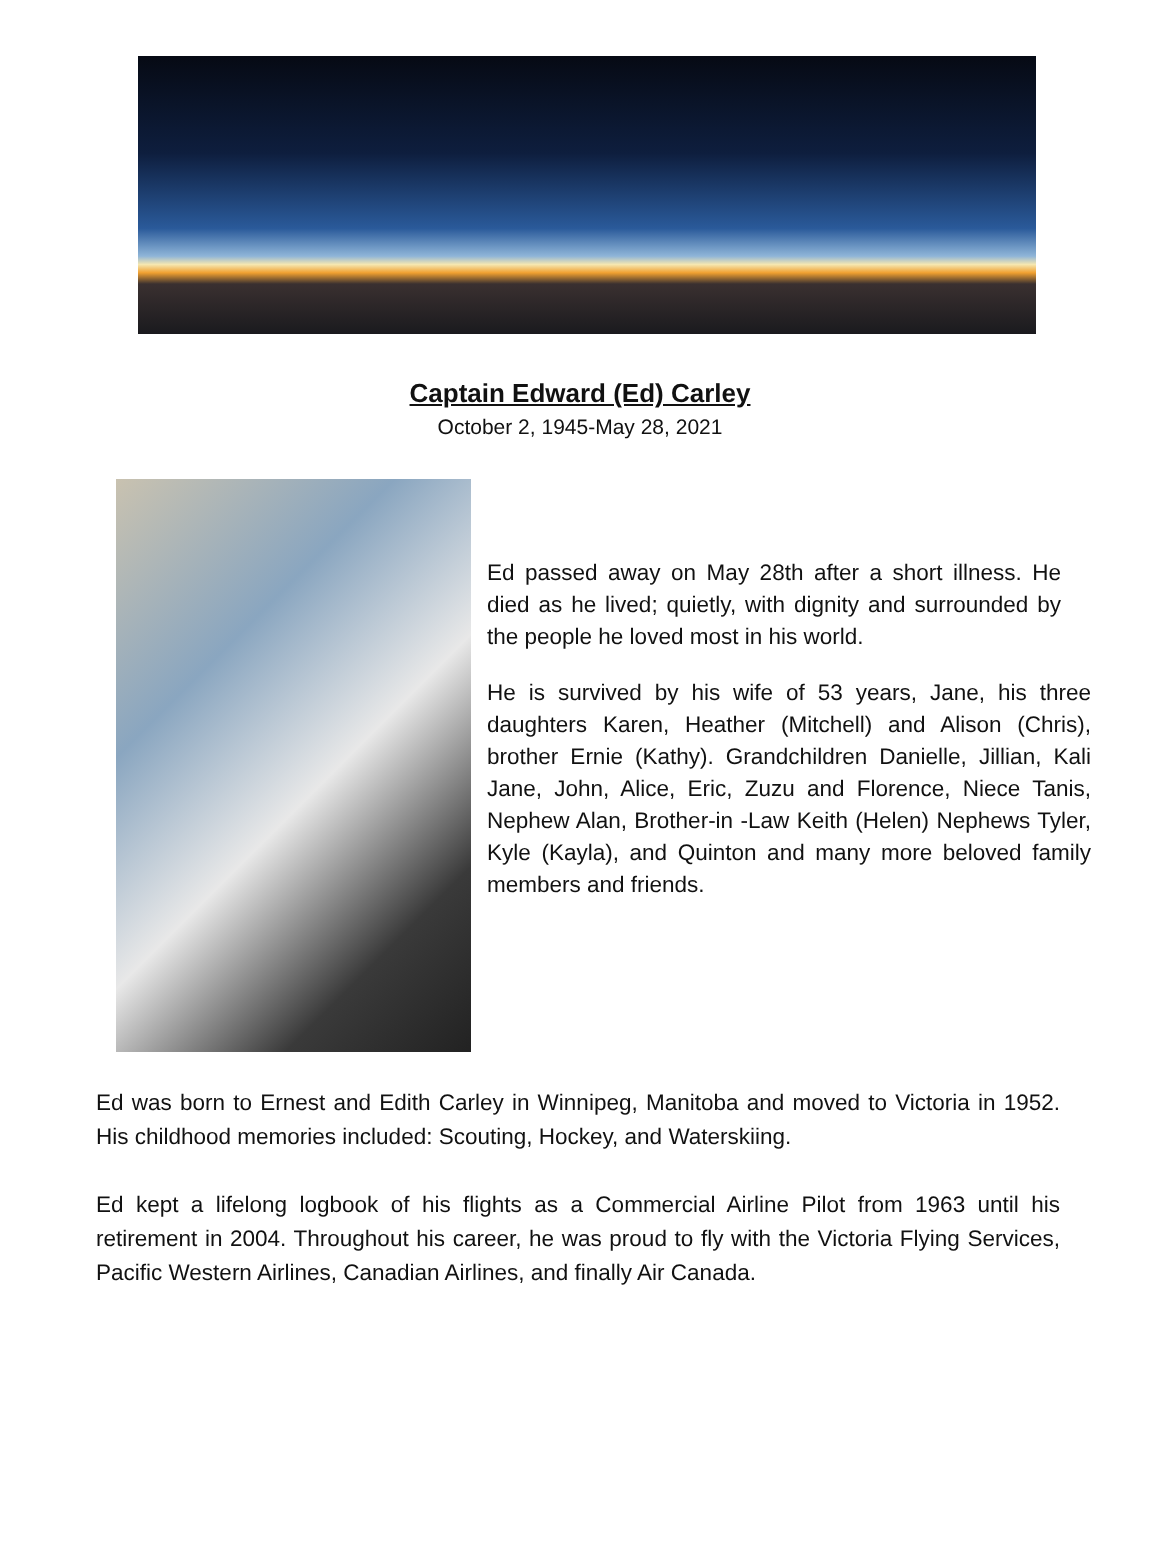Captain Edward (Ed) Carley
October 2, 1945-May 28, 2021
Ed passed away on May 28th after a short illness. He died as he lived; quietly, with dignity and surrounded by the people he loved most in his world.
He is survived by his wife of 53 years, Jane, his three daughters Karen, Heather (Mitchell) and Alison (Chris), brother Ernie (Kathy). Grandchildren Danielle, Jillian, Kali Jane, John, Alice, Eric, Zuzu and Florence, Niece Tanis, Nephew Alan, Brother-in -Law Keith (Helen) Nephews Tyler, Kyle (Kayla), and Quinton and many more beloved family members and friends.
Ed was born to Ernest and Edith Carley in Winnipeg, Manitoba and moved to Victoria in 1952. His childhood memories included: Scouting, Hockey, and Waterskiing.
Ed kept a lifelong logbook of his flights as a Commercial Airline Pilot from 1963 until his retirement in 2004. Throughout his career, he was proud to fly with the Victoria Flying Services, Pacific Western Airlines, Canadian Airlines, and finally Air Canada.